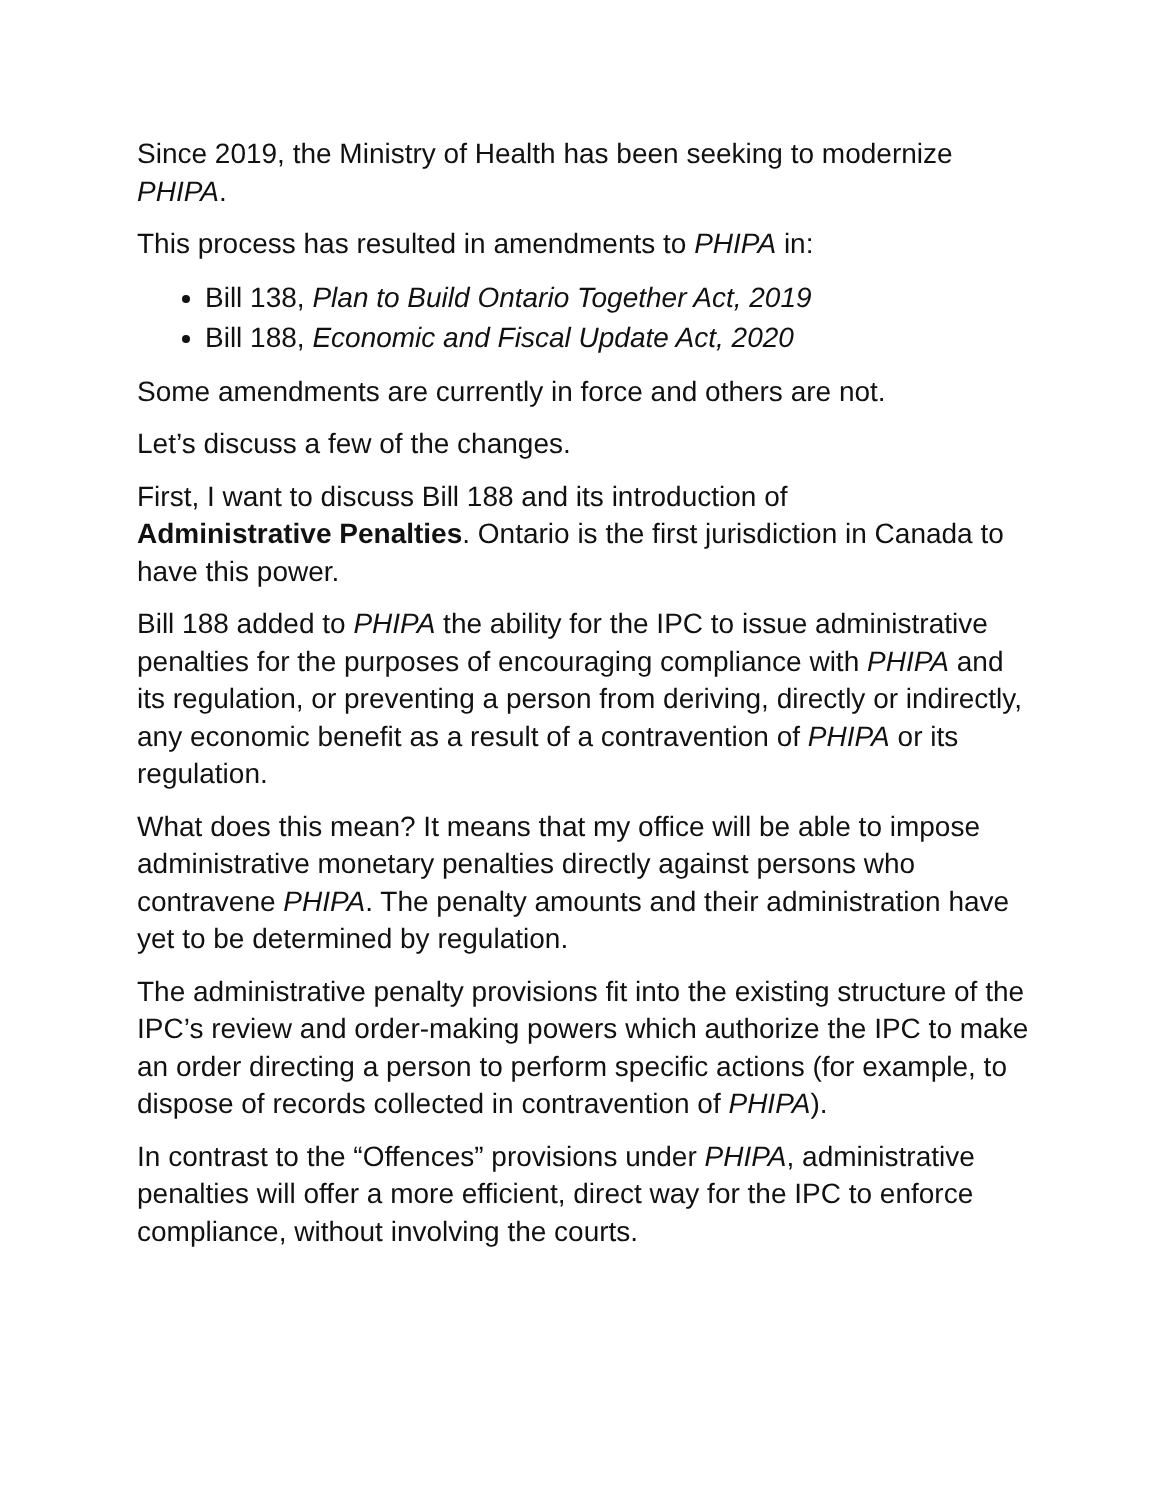Since 2019, the Ministry of Health has been seeking to modernize PHIPA.
This process has resulted in amendments to PHIPA in:
Bill 138, Plan to Build Ontario Together Act, 2019
Bill 188, Economic and Fiscal Update Act, 2020
Some amendments are currently in force and others are not.
Let’s discuss a few of the changes.
First, I want to discuss Bill 188 and its introduction of
Administrative Penalties. Ontario is the first jurisdiction in Canada to have this power.
Bill 188 added to PHIPA the ability for the IPC to issue administrative penalties for the purposes of encouraging compliance with PHIPA and its regulation, or preventing a person from deriving, directly or indirectly, any economic benefit as a result of a contravention of PHIPA or its regulation.
What does this mean? It means that my office will be able to impose administrative monetary penalties directly against persons who contravene PHIPA. The penalty amounts and their administration have yet to be determined by regulation.
The administrative penalty provisions fit into the existing structure of the IPC’s review and order-making powers which authorize the IPC to make an order directing a person to perform specific actions (for example, to dispose of records collected in contravention of PHIPA).
In contrast to the “Offences” provisions under PHIPA, administrative penalties will offer a more efficient, direct way for the IPC to enforce compliance, without involving the courts.